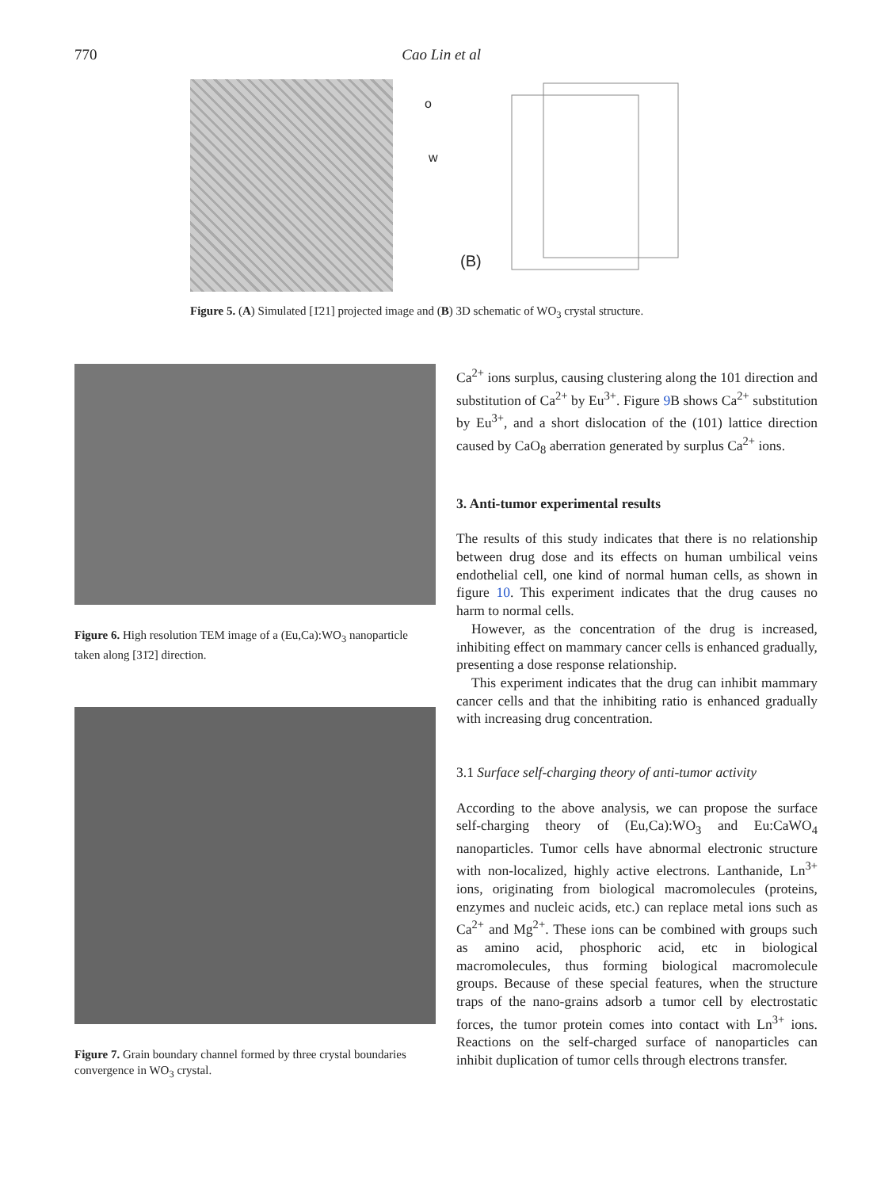770 Cao Lin et al
o
w
(B)
Figure 5. (A) Simulated [1̄21] projected image and (B) 3D schematic of WO<sub>3</sub> crystal structure.
Figure 6. High resolution TEM image of a (Eu,Ca):WO<sub>3</sub> nanoparticle taken along [31̄2] direction.
Figure 7. Grain boundary channel formed by three crystal boundaries convergence in WO<sub>3</sub> crystal.
Ca<sup>2+</sup> ions surplus, causing clustering along the 101 direction and substitution of Ca<sup>2+</sup> by Eu<sup>3+</sup>. Figure 9 B shows Ca<sup>2+</sup> substitution by Eu<sup>3+</sup>, and a short dislocation of the (101) lattice direction caused by CaO<sub>8</sub> aberration generated by surplus Ca<sup>2+</sup> ions.
3. Anti-tumor experimental results
The results of this study indicates that there is no relationship between drug dose and its effects on human umbilical veins endothelial cell, one kind of normal human cells, as shown in figure 10. This experiment indicates that the drug causes no harm to normal cells.
However, as the concentration of the drug is increased, inhibiting effect on mammary cancer cells is enhanced gradually, presenting a dose response relationship.
This experiment indicates that the drug can inhibit mammary cancer cells and that the inhibiting ratio is enhanced gradually with increasing drug concentration.
3.1 Surface self-charging theory of anti-tumor activity
According to the above analysis, we can propose the surface self-charging theory of (Eu,Ca):WO<sub>3</sub> and Eu:CaWO<sub>4</sub> nanoparticles. Tumor cells have abnormal electronic structure with non-localized, highly active electrons. Lanthanide, Ln<sup>3+</sup> ions, originating from biological macromolecules (proteins, enzymes and nucleic acids, etc.) can replace metal ions such as Ca<sup>2+</sup> and Mg<sup>2+</sup>. These ions can be combined with groups such as amino acid, phosphoric acid, etc in biological macromolecules, thus forming biological macromolecule groups. Because of these special features, when the structure traps of the nano-grains adsorb a tumor cell by electrostatic forces, the tumor protein comes into contact with Ln<sup>3+</sup> ions. Reactions on the self-charged surface of nanoparticles can inhibit duplication of tumor cells through electrons transfer.